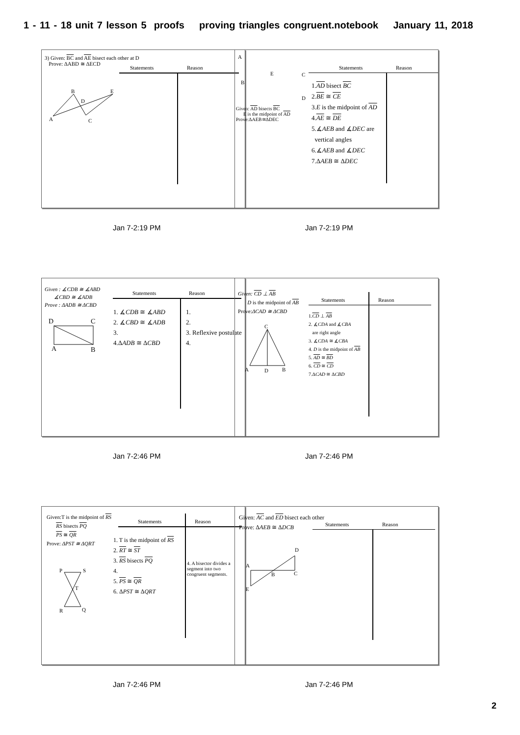1 - 11 - 18 unit 7 lesson 5 proofs proving triangles congruent.notebook January 11, 2018
3) Given: BC and AE bisect each other at D
Prove: ΔABD ≅ ΔECD
Statements Reason
B E
D
A C
Jan 7-2:19 PM
A
E C
B
D
Given: AD bisects BC
E is the midpoint of AD
Prove:ΔAEB≅ΔDEC
Statements Reason
1.AD bisect BC
2.BE ≅ CE
3.E is the midpoint of AD
4.AE ≅ DE
5.∡AEB and ∡DEC are
vertical angles
6.∡AEB and ∡DEC
7.ΔAEB ≅ ΔDEC
Jan 7-2:19 PM
Given : ∡CDB ≅ ∡ABD
∡CBD ≅ ∡ADB
Prove : ΔADB ≅ ΔCBD
Statements Reason
1. ∡CDB ≅ ∡ABD
2. ∡CBD ≅ ∡ADB
3.
4.ΔADB ≅ ΔCBD
1.
2.
3. Reflexive postulate
4.
D C
A B
Jan 7-2:46 PM
Given: CD ⊥ AB
D is the midpoint of AB
Prove:ΔCAD ≅ ΔCBD
Statements Reason
1.CD ⊥ AB
2. ∡CDA and ∡CBA
are right angle
3. ∡CDA ≅ ∡CBA
4. D is the midpoint of AB
5. AD ≅ BD
6. CD ≅ CD
7.ΔCAD ≅ ΔCBD
C
A D B
Jan 7-2:46 PM
Given:T is the midpoint of RS
RS bisects PQ
PS ≅ QR
Prove: ΔPST ≅ ΔQRT
Statements Reason
1. T is the midpoint of RS
2. RT ≅ ST
3. RS bisects PQ
4.
5. PS ≅ QR
6. ΔPST ≅ ΔQRT
4. A bisector divides a
segment into two
congruent segments.
P S
T
R Q
Jan 7-2:46 PM
Given: AC and ED bisect each other
Prove: ΔAEB ≅ ΔDCB
Statements Reason
D
A
B C
E
Jan 7-2:46 PM
2